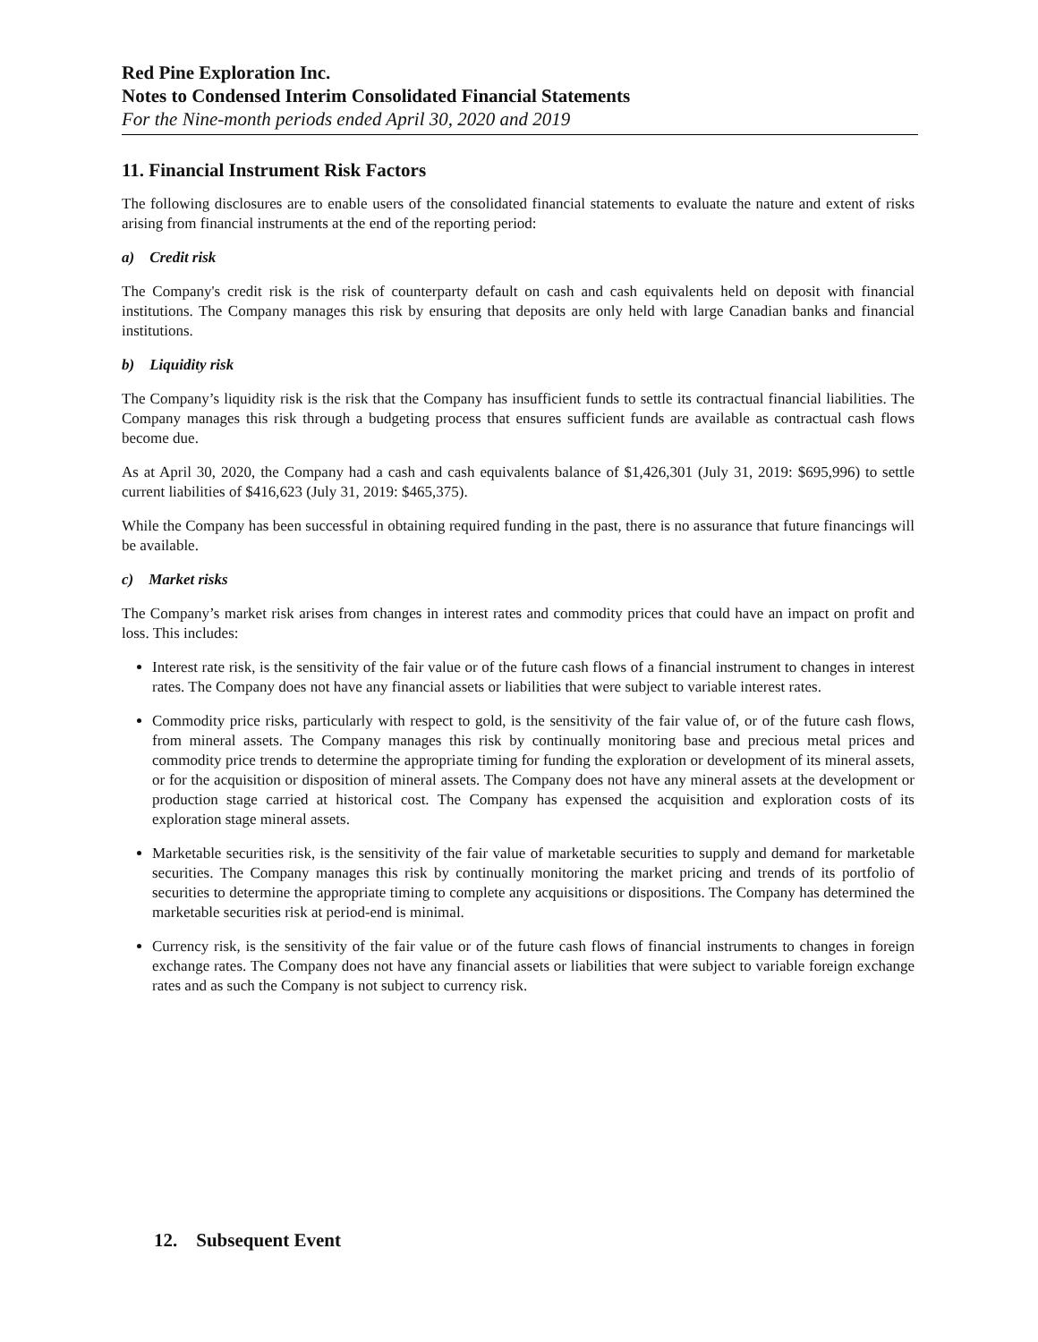Red Pine Exploration Inc.
Notes to Condensed Interim Consolidated Financial Statements
For the Nine-month periods ended April 30, 2020 and 2019
11. Financial Instrument Risk Factors
The following disclosures are to enable users of the consolidated financial statements to evaluate the nature and extent of risks arising from financial instruments at the end of the reporting period:
a) Credit risk
The Company's credit risk is the risk of counterparty default on cash and cash equivalents held on deposit with financial institutions. The Company manages this risk by ensuring that deposits are only held with large Canadian banks and financial institutions.
b) Liquidity risk
The Company’s liquidity risk is the risk that the Company has insufficient funds to settle its contractual financial liabilities. The Company manages this risk through a budgeting process that ensures sufficient funds are available as contractual cash flows become due.
As at April 30, 2020, the Company had a cash and cash equivalents balance of $1,426,301 (July 31, 2019: $695,996) to settle current liabilities of $416,623 (July 31, 2019: $465,375).
While the Company has been successful in obtaining required funding in the past, there is no assurance that future financings will be available.
c) Market risks
The Company’s market risk arises from changes in interest rates and commodity prices that could have an impact on profit and loss. This includes:
Interest rate risk, is the sensitivity of the fair value or of the future cash flows of a financial instrument to changes in interest rates. The Company does not have any financial assets or liabilities that were subject to variable interest rates.
Commodity price risks, particularly with respect to gold, is the sensitivity of the fair value of, or of the future cash flows, from mineral assets. The Company manages this risk by continually monitoring base and precious metal prices and commodity price trends to determine the appropriate timing for funding the exploration or development of its mineral assets, or for the acquisition or disposition of mineral assets. The Company does not have any mineral assets at the development or production stage carried at historical cost. The Company has expensed the acquisition and exploration costs of its exploration stage mineral assets.
Marketable securities risk, is the sensitivity of the fair value of marketable securities to supply and demand for marketable securities. The Company manages this risk by continually monitoring the market pricing and trends of its portfolio of securities to determine the appropriate timing to complete any acquisitions or dispositions. The Company has determined the marketable securities risk at period-end is minimal.
Currency risk, is the sensitivity of the fair value or of the future cash flows of financial instruments to changes in foreign exchange rates. The Company does not have any financial assets or liabilities that were subject to variable foreign exchange rates and as such the Company is not subject to currency risk.
12. Subsequent Event